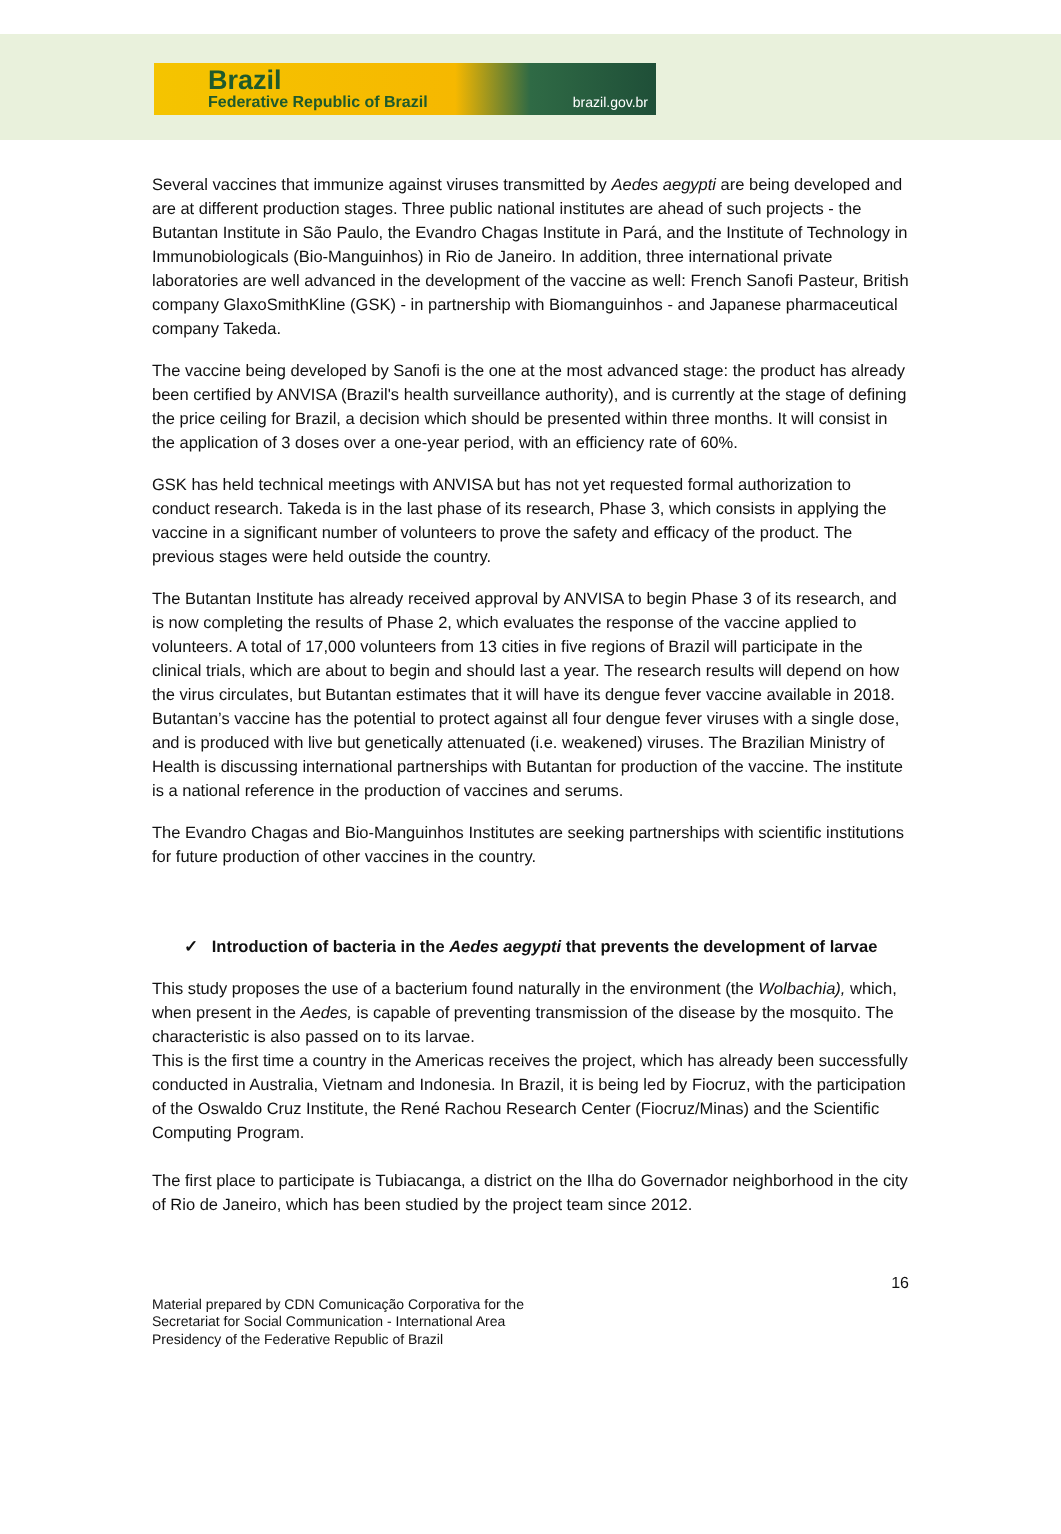Brazil
Federative Republic of Brazil brazil.gov.br
Several vaccines that immunize against viruses transmitted by Aedes aegypti are being developed and are at different production stages. Three public national institutes are ahead of such projects - the Butantan Institute in São Paulo, the Evandro Chagas Institute in Pará, and the Institute of Technology in Immunobiologicals (Bio-Manguinhos) in Rio de Janeiro. In addition, three international private laboratories are well advanced in the development of the vaccine as well: French Sanofi Pasteur, British company GlaxoSmithKline (GSK) - in partnership with Biomanguinhos - and Japanese pharmaceutical company Takeda.
The vaccine being developed by Sanofi is the one at the most advanced stage: the product has already been certified by ANVISA (Brazil's health surveillance authority), and is currently at the stage of defining the price ceiling for Brazil, a decision which should be presented within three months. It will consist in the application of 3 doses over a one-year period, with an efficiency rate of 60%.
GSK has held technical meetings with ANVISA but has not yet requested formal authorization to conduct research. Takeda is in the last phase of its research, Phase 3, which consists in applying the vaccine in a significant number of volunteers to prove the safety and efficacy of the product. The previous stages were held outside the country.
The Butantan Institute has already received approval by ANVISA to begin Phase 3 of its research, and is now completing the results of Phase 2, which evaluates the response of the vaccine applied to volunteers. A total of 17,000 volunteers from 13 cities in five regions of Brazil will participate in the clinical trials, which are about to begin and should last a year. The research results will depend on how the virus circulates, but Butantan estimates that it will have its dengue fever vaccine available in 2018. Butantan’s vaccine has the potential to protect against all four dengue fever viruses with a single dose, and is produced with live but genetically attenuated (i.e. weakened) viruses. The Brazilian Ministry of Health is discussing international partnerships with Butantan for production of the vaccine. The institute is a national reference in the production of vaccines and serums.
The Evandro Chagas and Bio-Manguinhos Institutes are seeking partnerships with scientific institutions for future production of other vaccines in the country.
✓ Introduction of bacteria in the Aedes aegypti that prevents the development of larvae
This study proposes the use of a bacterium found naturally in the environment (the Wolbachia), which, when present in the Aedes, is capable of preventing transmission of the disease by the mosquito. The characteristic is also passed on to its larvae.
This is the first time a country in the Americas receives the project, which has already been successfully conducted in Australia, Vietnam and Indonesia. In Brazil, it is being led by Fiocruz, with the participation of the Oswaldo Cruz Institute, the René Rachou Research Center (Fiocruz/Minas) and the Scientific Computing Program.
The first place to participate is Tubiacanga, a district on the Ilha do Governador neighborhood in the city of Rio de Janeiro, which has been studied by the project team since 2012.
16
Material prepared by CDN Comunicação Corporativa for the
Secretariat for Social Communication - International Area
Presidency of the Federative Republic of Brazil